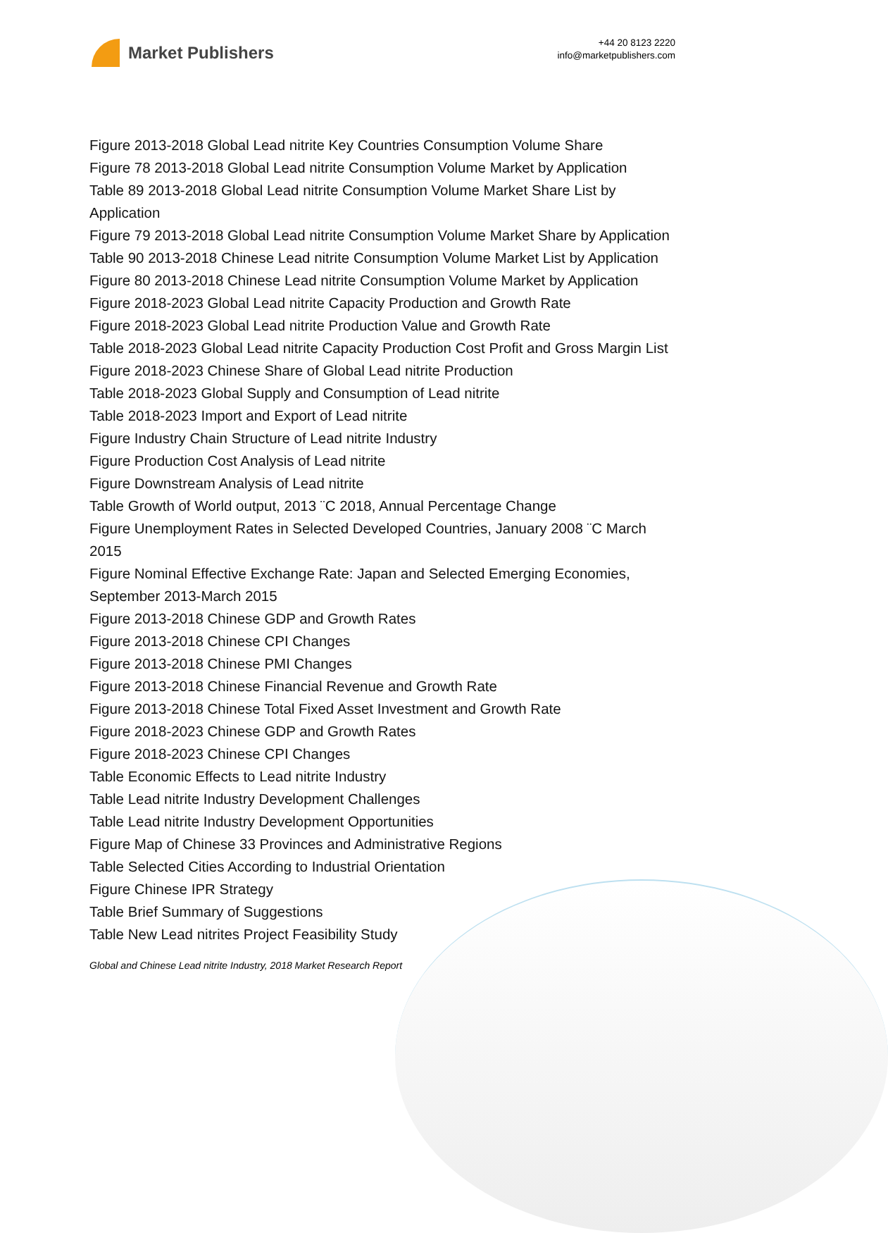Market Publishers
+44 20 8123 2220
info@marketpublishers.com
Figure 2013-2018 Global Lead nitrite Key Countries Consumption Volume Share
Figure 78 2013-2018 Global Lead nitrite Consumption Volume Market by Application
Table 89 2013-2018 Global Lead nitrite Consumption Volume Market Share List by Application
Figure 79 2013-2018 Global Lead nitrite Consumption Volume Market Share by Application
Table 90 2013-2018 Chinese Lead nitrite Consumption Volume Market List by Application
Figure 80 2013-2018 Chinese Lead nitrite Consumption Volume Market by Application
Figure 2018-2023 Global Lead nitrite Capacity Production and Growth Rate
Figure 2018-2023 Global Lead nitrite Production Value and Growth Rate
Table 2018-2023 Global Lead nitrite Capacity Production Cost Profit and Gross Margin List
Figure 2018-2023 Chinese Share of Global Lead nitrite Production
Table 2018-2023 Global Supply and Consumption of Lead nitrite
Table 2018-2023 Import and Export of Lead nitrite
Figure Industry Chain Structure of Lead nitrite Industry
Figure Production Cost Analysis of Lead nitrite
Figure Downstream Analysis of Lead nitrite
Table Growth of World output, 2013 ¨C 2018, Annual Percentage Change
Figure Unemployment Rates in Selected Developed Countries, January 2008 ¨C March 2015
Figure Nominal Effective Exchange Rate: Japan and Selected Emerging Economies, September 2013-March 2015
Figure 2013-2018 Chinese GDP and Growth Rates
Figure 2013-2018 Chinese CPI Changes
Figure 2013-2018 Chinese PMI Changes
Figure 2013-2018 Chinese Financial Revenue and Growth Rate
Figure 2013-2018 Chinese Total Fixed Asset Investment and Growth Rate
Figure 2018-2023 Chinese GDP and Growth Rates
Figure 2018-2023 Chinese CPI Changes
Table Economic Effects to Lead nitrite Industry
Table Lead nitrite Industry Development Challenges
Table Lead nitrite Industry Development Opportunities
Figure Map of Chinese 33 Provinces and Administrative Regions
Table Selected Cities According to Industrial Orientation
Figure Chinese IPR Strategy
Table Brief Summary of Suggestions
Table New Lead nitrites Project Feasibility Study
Global and Chinese Lead nitrite Industry, 2018 Market Research Report